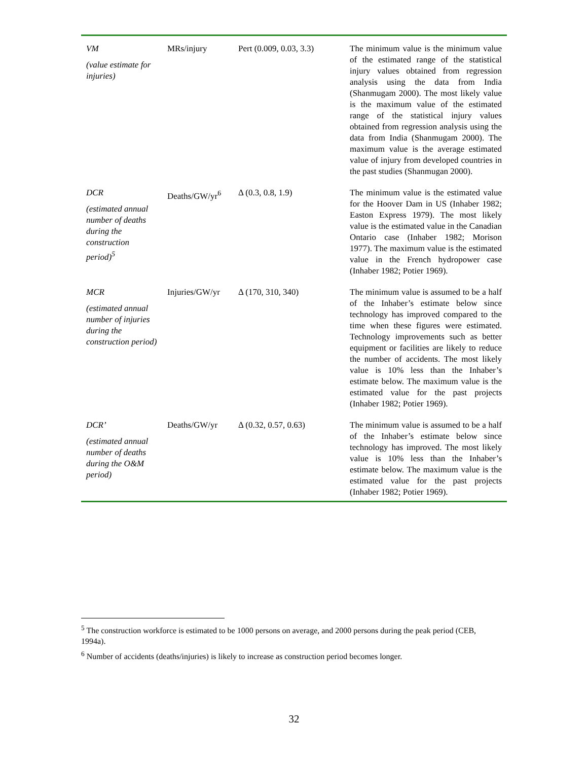| VM (value estimate for injuries) | MRs/injury | Pert (0.009, 0.03, 3.3) | The minimum value is the minimum value of the estimated range of the statistical injury values obtained from regression analysis using the data from India (Shanmugam 2000). The most likely value is the maximum value of the estimated range of the statistical injury values obtained from regression analysis using the data from India (Shanmugam 2000). The maximum value is the average estimated value of injury from developed countries in the past studies (Shanmugan 2000). |
| DCR (estimated annual number of deaths during the construction period)<sup>5</sup> | Deaths/GW/yr<sup>6</sup> | Δ (0.3, 0.8, 1.9) | The minimum value is the estimated value for the Hoover Dam in US (Inhaber 1982; Easton Express 1979). The most likely value is the estimated value in the Canadian Ontario case (Inhaber 1982; Morison 1977). The maximum value is the estimated value in the French hydropower case (Inhaber 1982; Potier 1969). |
| MCR (estimated annual number of injuries during the construction period) | Injuries/GW/yr | Δ (170, 310, 340) | The minimum value is assumed to be a half of the Inhaber’s estimate below since technology has improved compared to the time when these figures were estimated. Technology improvements such as better equipment or facilities are likely to reduce the number of accidents. The most likely value is 10% less than the Inhaber’s estimate below. The maximum value is the estimated value for the past projects (Inhaber 1982; Potier 1969). |
| DCR’ (estimated annual number of deaths during the O&M period) | Deaths/GW/yr | Δ (0.32, 0.57, 0.63) | The minimum value is assumed to be a half of the Inhaber’s estimate below since technology has improved. The most likely value is 10% less than the Inhaber’s estimate below. The maximum value is the estimated value for the past projects (Inhaber 1982; Potier 1969). |
<sup>5</sup> The construction workforce is estimated to be 1000 persons on average, and 2000 persons during the peak period (CEB, 1994a).
<sup>6</sup> Number of accidents (deaths/injuries) is likely to increase as construction period becomes longer.
32